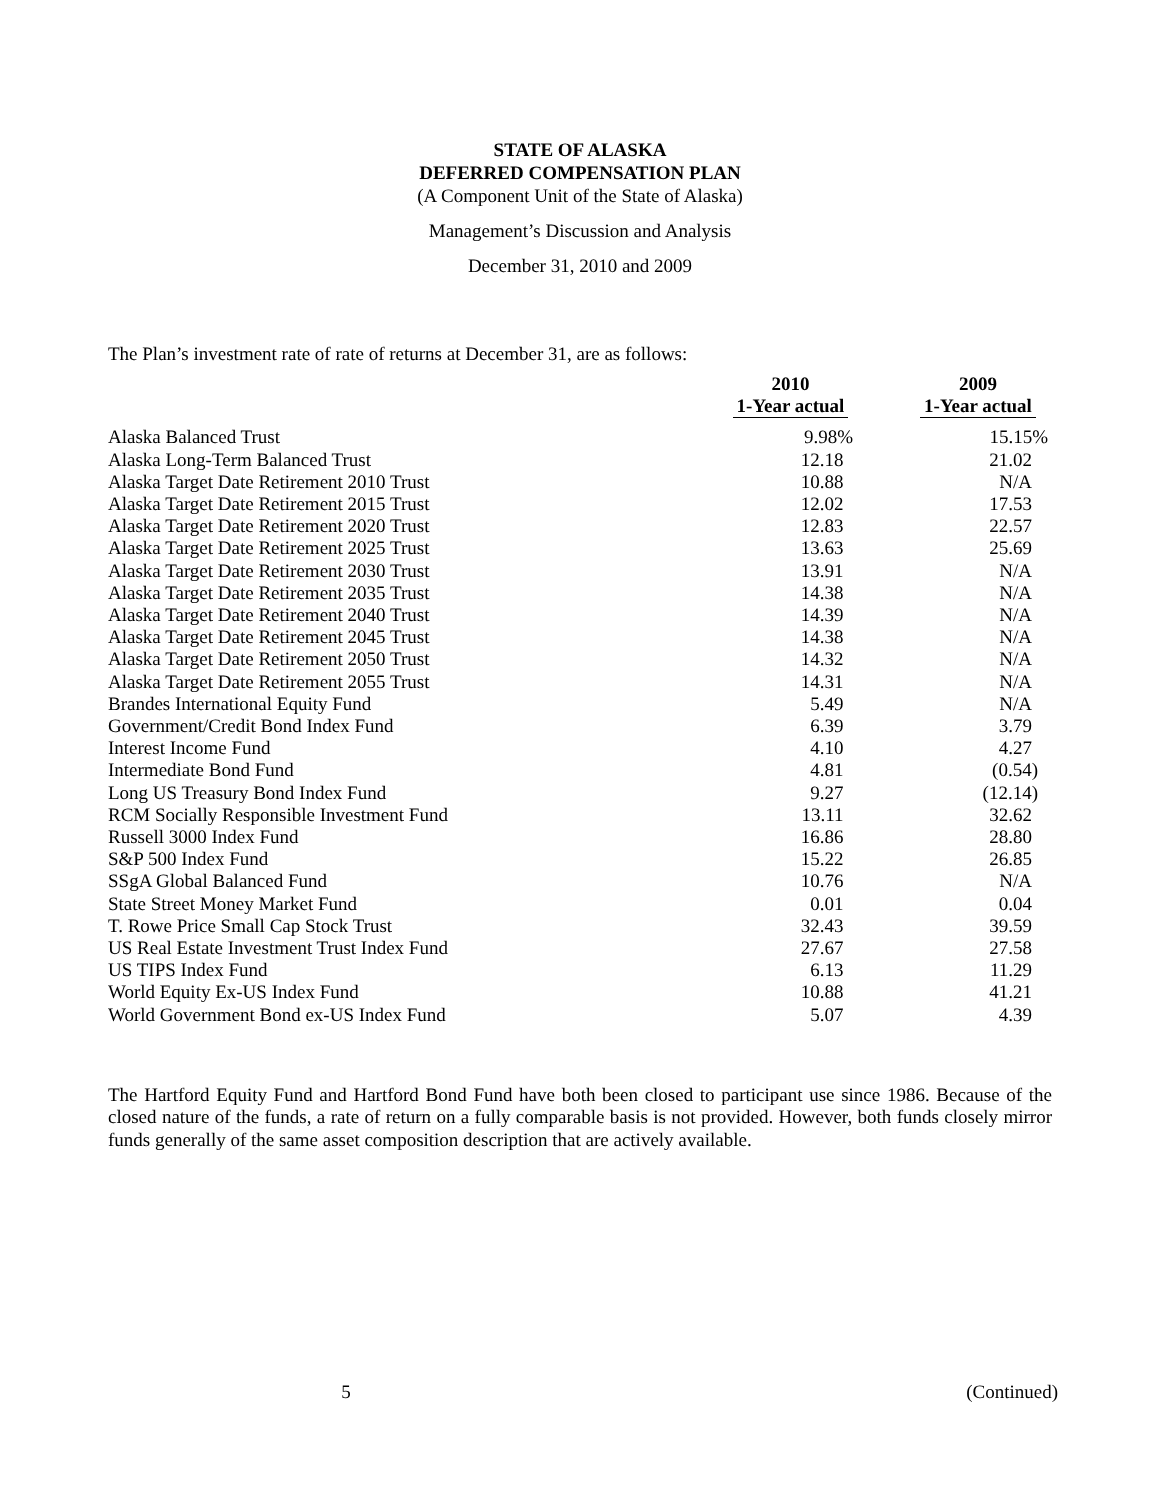STATE OF ALASKA
DEFERRED COMPENSATION PLAN
(A Component Unit of the State of Alaska)
Management’s Discussion and Analysis
December 31, 2010 and 2009
The Plan’s investment rate of rate of returns at December 31, are as follows:
| | 2010 | | 2009 |
| --- | --- | --- | --- |
| | 1-Year actual | | 1-Year actual |
| Alaska Balanced Trust | 9.98% | | 15.15% |
| Alaska Long-Term Balanced Trust | 12.18 | | 21.02 |
| Alaska Target Date Retirement 2010 Trust | 10.88 | | N/A |
| Alaska Target Date Retirement 2015 Trust | 12.02 | | 17.53 |
| Alaska Target Date Retirement 2020 Trust | 12.83 | | 22.57 |
| Alaska Target Date Retirement 2025 Trust | 13.63 | | 25.69 |
| Alaska Target Date Retirement 2030 Trust | 13.91 | | N/A |
| Alaska Target Date Retirement 2035 Trust | 14.38 | | N/A |
| Alaska Target Date Retirement 2040 Trust | 14.39 | | N/A |
| Alaska Target Date Retirement 2045 Trust | 14.38 | | N/A |
| Alaska Target Date Retirement 2050 Trust | 14.32 | | N/A |
| Alaska Target Date Retirement 2055 Trust | 14.31 | | N/A |
| Brandes International Equity Fund | 5.49 | | N/A |
| Government/Credit Bond Index Fund | 6.39 | | 3.79 |
| Interest Income Fund | 4.10 | | 4.27 |
| Intermediate Bond Fund | 4.81 | | (0.54) |
| Long US Treasury Bond Index Fund | 9.27 | | (12.14) |
| RCM Socially Responsible Investment Fund | 13.11 | | 32.62 |
| Russell 3000 Index Fund | 16.86 | | 28.80 |
| S&P 500 Index Fund | 15.22 | | 26.85 |
| SSgA Global Balanced Fund | 10.76 | | N/A |
| State Street Money Market Fund | 0.01 | | 0.04 |
| T. Rowe Price Small Cap Stock Trust | 32.43 | | 39.59 |
| US Real Estate Investment Trust Index Fund | 27.67 | | 27.58 |
| US TIPS Index Fund | 6.13 | | 11.29 |
| World Equity Ex-US Index Fund | 10.88 | | 41.21 |
| World Government Bond ex-US Index Fund | 5.07 | | 4.39 |
The Hartford Equity Fund and Hartford Bond Fund have both been closed to participant use since 1986. Because of the closed nature of the funds, a rate of return on a fully comparable basis is not provided. However, both funds closely mirror funds generally of the same asset composition description that are actively available.
5 (Continued)